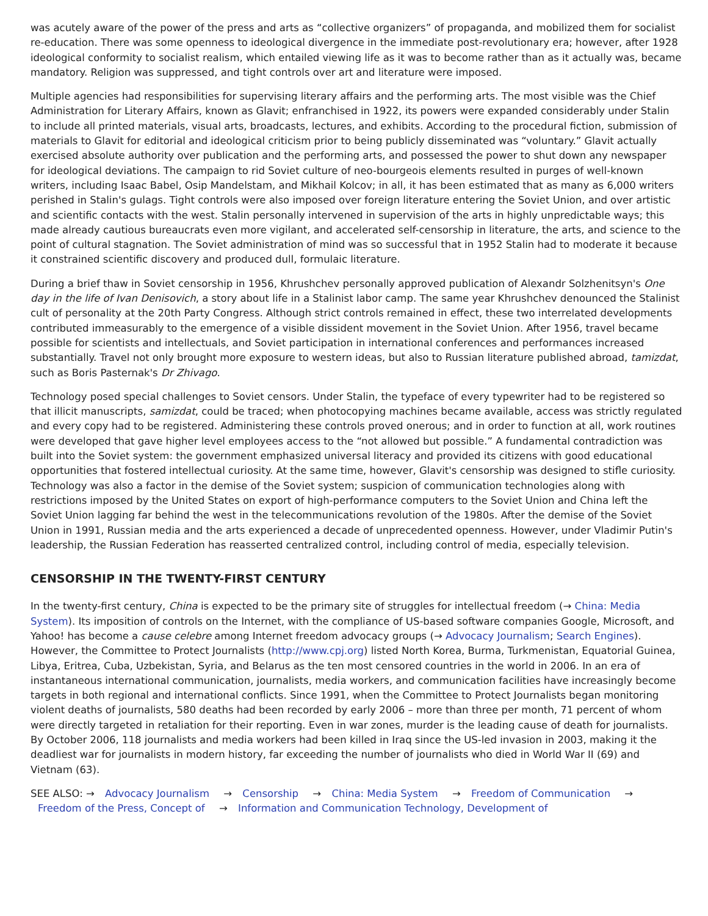was acutely aware of the power of the press and arts as “collective organizers” of propaganda, and mobilized them for socialist re-education. There was some openness to ideological divergence in the immediate post-revolutionary era; however, after 1928 ideological conformity to socialist realism, which entailed viewing life as it was to become rather than as it actually was, became mandatory. Religion was suppressed, and tight controls over art and literature were imposed.
Multiple agencies had responsibilities for supervising literary affairs and the performing arts. The most visible was the Chief Administration for Literary Affairs, known as Glavit; enfranchised in 1922, its powers were expanded considerably under Stalin to include all printed materials, visual arts, broadcasts, lectures, and exhibits. According to the procedural fiction, submission of materials to Glavit for editorial and ideological criticism prior to being publicly disseminated was “voluntary.” Glavit actually exercised absolute authority over publication and the performing arts, and possessed the power to shut down any newspaper for ideological deviations. The campaign to rid Soviet culture of neo-bourgeois elements resulted in purges of well-known writers, including Isaac Babel, Osip Mandelstam, and Mikhail Kolcov; in all, it has been estimated that as many as 6,000 writers perished in Stalin's gulags. Tight controls were also imposed over foreign literature entering the Soviet Union, and over artistic and scientific contacts with the west. Stalin personally intervened in supervision of the arts in highly unpredictable ways; this made already cautious bureaucrats even more vigilant, and accelerated self-censorship in literature, the arts, and science to the point of cultural stagnation. The Soviet administration of mind was so successful that in 1952 Stalin had to moderate it because it constrained scientific discovery and produced dull, formulaic literature.
During a brief thaw in Soviet censorship in 1956, Khrushchev personally approved publication of Alexandr Solzhenitsyn's One day in the life of Ivan Denisovich, a story about life in a Stalinist labor camp. The same year Khrushchev denounced the Stalinist cult of personality at the 20th Party Congress. Although strict controls remained in effect, these two interrelated developments contributed immeasurably to the emergence of a visible dissident movement in the Soviet Union. After 1956, travel became possible for scientists and intellectuals, and Soviet participation in international conferences and performances increased substantially. Travel not only brought more exposure to western ideas, but also to Russian literature published abroad, tamizdat, such as Boris Pasternak's Dr Zhivago.
Technology posed special challenges to Soviet censors. Under Stalin, the typeface of every typewriter had to be registered so that illicit manuscripts, samizdat, could be traced; when photocopying machines became available, access was strictly regulated and every copy had to be registered. Administering these controls proved onerous; and in order to function at all, work routines were developed that gave higher level employees access to the “not allowed but possible.” A fundamental contradiction was built into the Soviet system: the government emphasized universal literacy and provided its citizens with good educational opportunities that fostered intellectual curiosity. At the same time, however, Glavit's censorship was designed to stifle curiosity. Technology was also a factor in the demise of the Soviet system; suspicion of communication technologies along with restrictions imposed by the United States on export of high-performance computers to the Soviet Union and China left the Soviet Union lagging far behind the west in the telecommunications revolution of the 1980s. After the demise of the Soviet Union in 1991, Russian media and the arts experienced a decade of unprecedented openness. However, under Vladimir Putin's leadership, the Russian Federation has reasserted centralized control, including control of media, especially television.
CENSORSHIP IN THE TWENTY-FIRST CENTURY
In the twenty-first century, China is expected to be the primary site of struggles for intellectual freedom (→ China: Media System). Its imposition of controls on the Internet, with the compliance of US-based software companies Google, Microsoft, and Yahoo! has become a cause celebre among Internet freedom advocacy groups (→ Advocacy Journalism; Search Engines). However, the Committee to Protect Journalists (http://www.cpj.org) listed North Korea, Burma, Turkmenistan, Equatorial Guinea, Libya, Eritrea, Cuba, Uzbekistan, Syria, and Belarus as the ten most censored countries in the world in 2006. In an era of instantaneous international communication, journalists, media workers, and communication facilities have increasingly become targets in both regional and international conflicts. Since 1991, when the Committee to Protect Journalists began monitoring violent deaths of journalists, 580 deaths had been recorded by early 2006 – more than three per month, 71 percent of whom were directly targeted in retaliation for their reporting. Even in war zones, murder is the leading cause of death for journalists. By October 2006, 118 journalists and media workers had been killed in Iraq since the US-led invasion in 2003, making it the deadliest war for journalists in modern history, far exceeding the number of journalists who died in World War II (69) and Vietnam (63).
SEE ALSO: → Advocacy Journalism → Censorship → China: Media System → Freedom of Communication → Freedom of the Press, Concept of → Information and Communication Technology, Development of